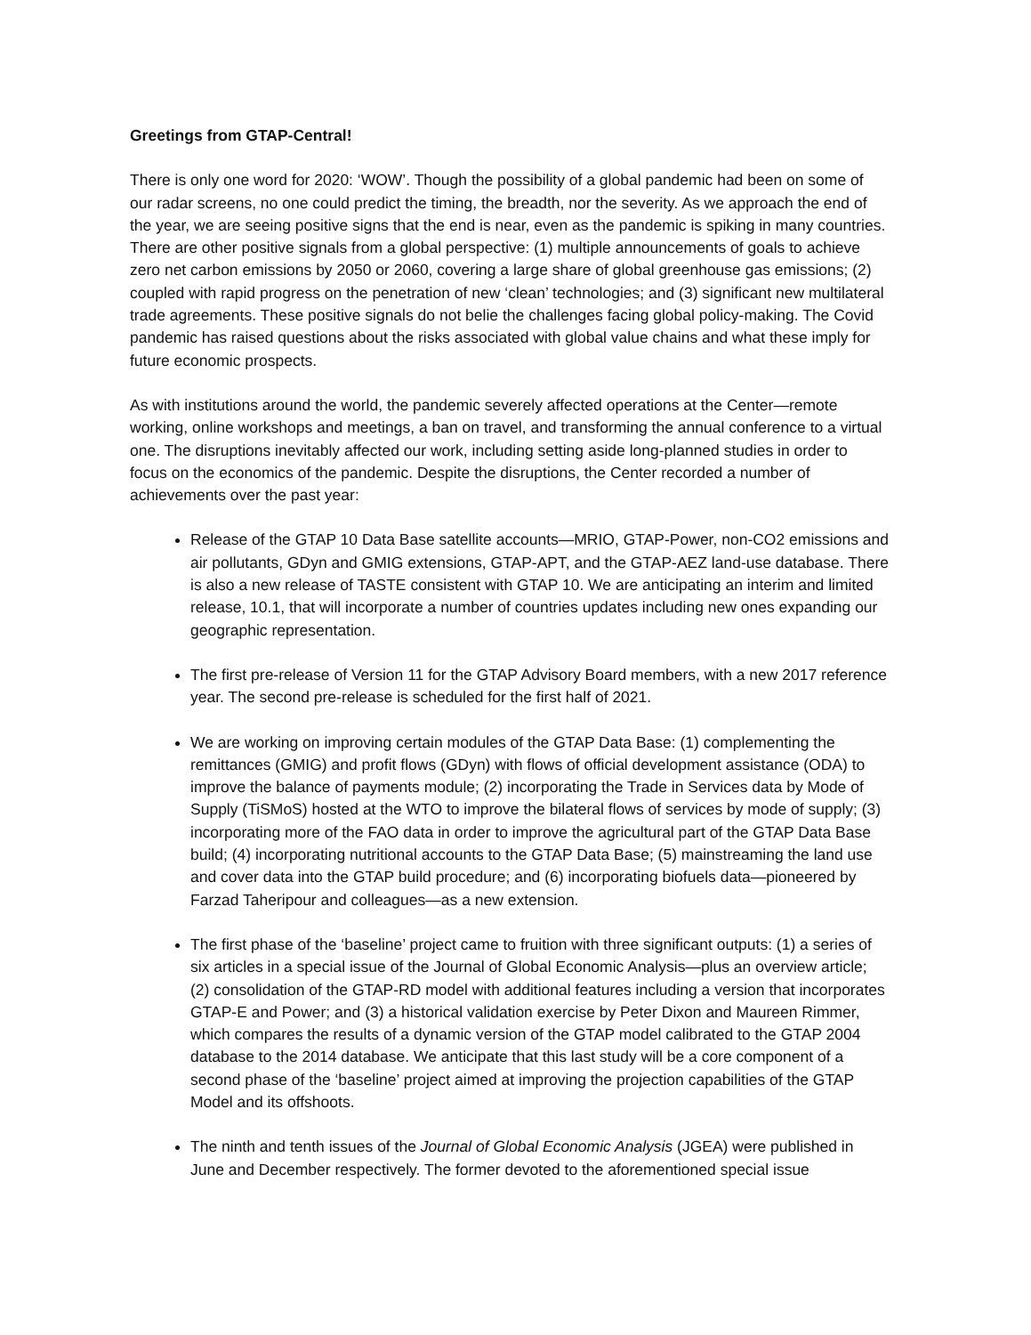Greetings from GTAP-Central!
There is only one word for 2020: ‘WOW’. Though the possibility of a global pandemic had been on some of our radar screens, no one could predict the timing, the breadth, nor the severity. As we approach the end of the year, we are seeing positive signs that the end is near, even as the pandemic is spiking in many countries. There are other positive signals from a global perspective: (1) multiple announcements of goals to achieve zero net carbon emissions by 2050 or 2060, covering a large share of global greenhouse gas emissions; (2) coupled with rapid progress on the penetration of new ‘clean’ technologies; and (3) significant new multilateral trade agreements. These positive signals do not belie the challenges facing global policy-making. The Covid pandemic has raised questions about the risks associated with global value chains and what these imply for future economic prospects.
As with institutions around the world, the pandemic severely affected operations at the Center—remote working, online workshops and meetings, a ban on travel, and transforming the annual conference to a virtual one. The disruptions inevitably affected our work, including setting aside long-planned studies in order to focus on the economics of the pandemic. Despite the disruptions, the Center recorded a number of achievements over the past year:
Release of the GTAP 10 Data Base satellite accounts—MRIO, GTAP-Power, non-CO2 emissions and air pollutants, GDyn and GMIG extensions, GTAP-APT, and the GTAP-AEZ land-use database. There is also a new release of TASTE consistent with GTAP 10. We are anticipating an interim and limited release, 10.1, that will incorporate a number of countries updates including new ones expanding our geographic representation.
The first pre-release of Version 11 for the GTAP Advisory Board members, with a new 2017 reference year. The second pre-release is scheduled for the first half of 2021.
We are working on improving certain modules of the GTAP Data Base: (1) complementing the remittances (GMIG) and profit flows (GDyn) with flows of official development assistance (ODA) to improve the balance of payments module; (2) incorporating the Trade in Services data by Mode of Supply (TiSMoS) hosted at the WTO to improve the bilateral flows of services by mode of supply; (3) incorporating more of the FAO data in order to improve the agricultural part of the GTAP Data Base build; (4) incorporating nutritional accounts to the GTAP Data Base; (5) mainstreaming the land use and cover data into the GTAP build procedure; and (6) incorporating biofuels data—pioneered by Farzad Taheripour and colleagues—as a new extension.
The first phase of the ‘baseline’ project came to fruition with three significant outputs: (1) a series of six articles in a special issue of the Journal of Global Economic Analysis—plus an overview article; (2) consolidation of the GTAP-RD model with additional features including a version that incorporates GTAP-E and Power; and (3) a historical validation exercise by Peter Dixon and Maureen Rimmer, which compares the results of a dynamic version of the GTAP model calibrated to the GTAP 2004 database to the 2014 database. We anticipate that this last study will be a core component of a second phase of the ‘baseline’ project aimed at improving the projection capabilities of the GTAP Model and its offshoots.
The ninth and tenth issues of the Journal of Global Economic Analysis (JGEA) were published in June and December respectively. The former devoted to the aforementioned special issue